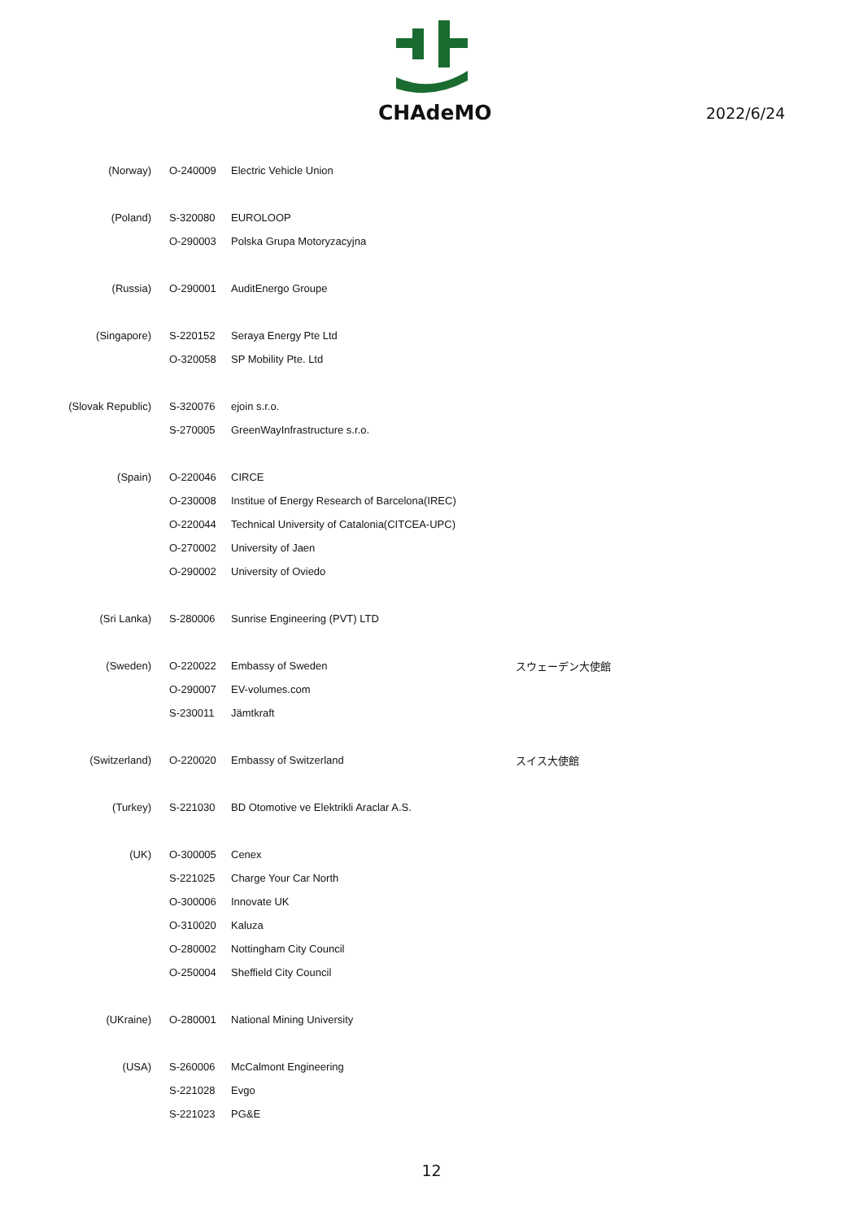CHAdeMO
2022/6/24
| (Norway) | O-240009 | Electric Vehicle Union | |
| (Poland) | S-320080 | EUROLOOP | |
| | O-290003 | Polska Grupa Motoryzacyjna | |
| (Russia) | O-290001 | AuditEnergo Groupe | |
| (Singapore) | S-220152 | Seraya Energy Pte Ltd | |
| | O-320058 | SP Mobility Pte. Ltd | |
| (Slovak Republic) | S-320076 | ejoin s.r.o. | |
| | S-270005 | GreenWayInfrastructure s.r.o. | |
| (Spain) | O-220046 | CIRCE | |
| | O-230008 | Institue of Energy Research of Barcelona(IREC) | |
| | O-220044 | Technical University of Catalonia(CITCEA-UPC) | |
| | O-270002 | University of Jaen | |
| | O-290002 | University of Oviedo | |
| (Sri Lanka) | S-280006 | Sunrise Engineering (PVT) LTD | |
| (Sweden) | O-220022 | Embassy of Sweden | スウェーデン大使館 |
| | O-290007 | EV-volumes.com | |
| | S-230011 | Jämtkraft | |
| (Switzerland) | O-220020 | Embassy of Switzerland | スイス大使館 |
| (Turkey) | S-221030 | BD Otomotive ve Elektrikli Araclar A.S. | |
| (UK) | O-300005 | Cenex | |
| | S-221025 | Charge Your Car North | |
| | O-300006 | Innovate UK | |
| | O-310020 | Kaluza | |
| | O-280002 | Nottingham City Council | |
| | O-250004 | Sheffield City Council | |
| (UKraine) | O-280001 | National Mining University | |
| (USA) | S-260006 | McCalmont Engineering | |
| | S-221028 | Evgo | |
| | S-221023 | PG&E | |
12